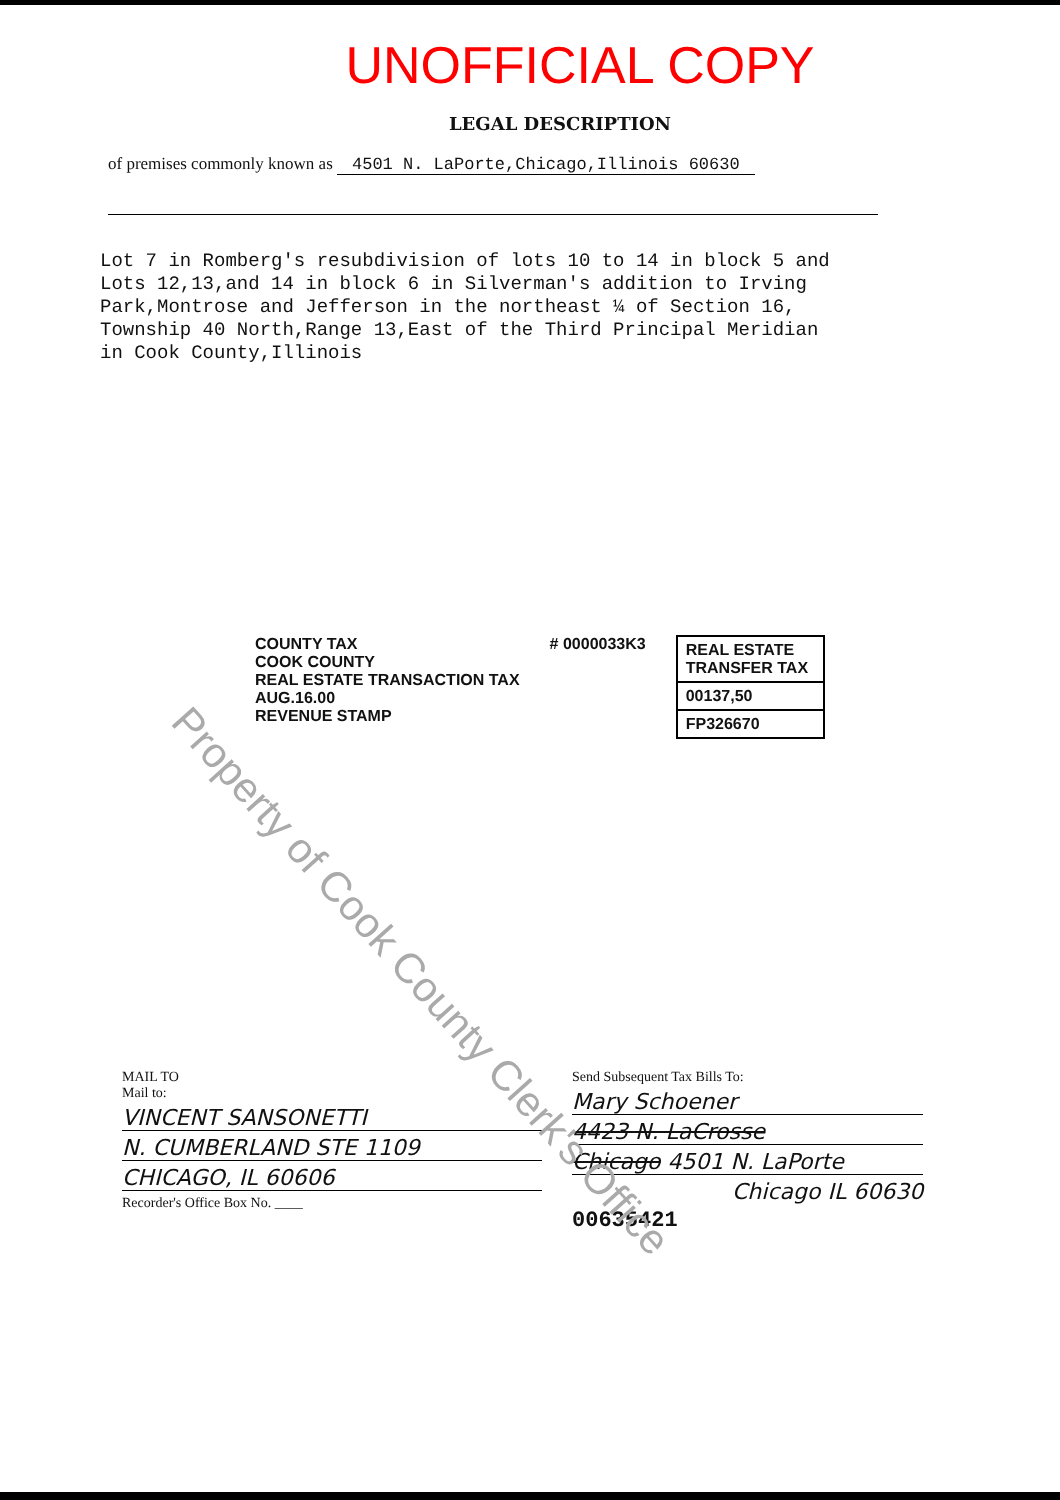UNOFFICIAL COPY
LEGAL DESCRIPTION
of premises commonly known as 4501 N. LaPorte,Chicago,Illinois 60630
Lot 7 in Romberg's resubdivision of lots 10 to 14 in block 5 and Lots 12,13,and 14 in block 6 in Silverman's addition to Irving Park,Montrose and Jefferson in the northeast ¼ of Section 16, Township 40 North,Range 13,East of the Third Principal Meridian in Cook County,Illinois
Property of Cook County Clerk's Office
COUNTY TAX
COOK COUNTY
REAL ESTATE TRANSACTION TAX
AUG.16.00
REVENUE STAMP
# 0000033K3
REAL ESTATE TRANSFER TAX
00137,50
FP326670
MAIL TO
Mail to:
VINCENT SANSONETTI
N. CUMBERLAND STE 1109
CHICAGO, IL 60606
Recorder's Office Box No. ____
Send Subsequent Tax Bills To:
Mary Schoener
4423 N. LaCrosse
Chicago 4501 N. LaPorte
Chicago IL 60630
00635421